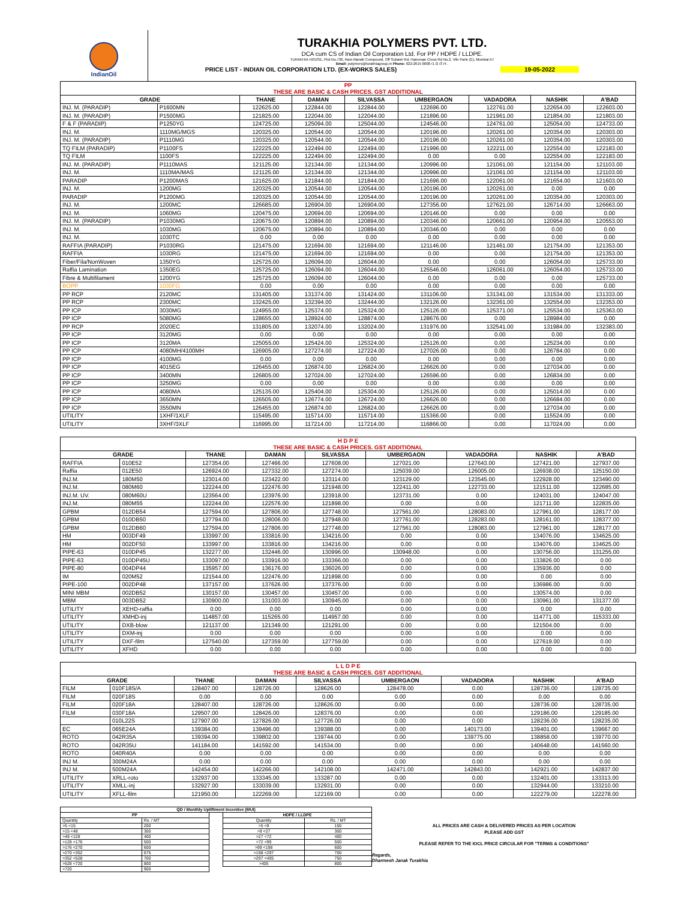IndianOil
TURAKHIA POLYMERS PVT. LTD.
DCA cum CS of Indian Oil Corporation Ltd. For PP / HDPE / LLDPE.
TURAKHIA HOUSE, Plot No.730, Ram Mandir Compound, Off Subash Rd, Hanuman Cross Rd No.2, Vile Parle (E), Mumbai-57
Email: polymers@turakhiagroup.in Phone: 022-2615 0000 /1 /2 /3 /4 .
PRICE LIST - INDIAN OIL CORPORATION LTD. (EX-WORKS SALES) 19-05-2022
| PP THESE ARE BASIC & CASH PRICES. GST ADDITIONAL | | | | | | | | |
| GRADE | | THANE | DAMAN | SILVASSA | UMBERGAON | VADADORA | NASHIK | A'BAD |
| INJ. M. (PARADIP) | P1600MN | 122625.00 | 122844.00 | 122844.00 | 122696.00 | 122761.00 | 122654.00 | 122603.00 |
| INJ. M. (PARADIP) | P1500MG | 121825.00 | 122044.00 | 122044.00 | 121896.00 | 121961.00 | 121854.00 | 121803.00 |
| F & F (PARADIP) | P1250YG | 124725.00 | 125094.00 | 125044.00 | 124546.00 | 124761.00 | 125054.00 | 124733.00 |
| INJ. M. | 1110MG/MGS | 120325.00 | 120544.00 | 120544.00 | 120196.00 | 120261.00 | 120354.00 | 120303.00 |
| INJ. M. (PARADIP) | P1110MG | 120325.00 | 120544.00 | 120544.00 | 120196.00 | 120261.00 | 120354.00 | 120303.00 |
| TQ FILM (PARADIP) | P1100FS | 122225.00 | 122494.00 | 122494.00 | 121996.00 | 122211.00 | 122554.00 | 122183.00 |
| TQ FILM | 1100FS | 122225.00 | 122494.00 | 122494.00 | 0.00 | 0.00 | 122554.00 | 122183.00 |
| INJ. M. (PARADIP) | P1110MAS | 121125.00 | 121344.00 | 121344.00 | 120996.00 | 121061.00 | 121154.00 | 121103.00 |
| INJ. M. | 1110MA/MAS | 121125.00 | 121344.00 | 121344.00 | 120996.00 | 121061.00 | 121154.00 | 121103.00 |
| PARADIP | P1200MAS | 121625.00 | 121844.00 | 121844.00 | 121696.00 | 122061.00 | 121654.00 | 121603.00 |
| INJ. M. | 1200MG | 120325.00 | 120544.00 | 120544.00 | 120196.00 | 120261.00 | 0.00 | 0.00 |
| PARADIP | P1200MG | 120325.00 | 120544.00 | 120544.00 | 120196.00 | 120261.00 | 120354.00 | 120303.00 |
| INJ. M. | 1200MC | 126685.00 | 126904.00 | 126904.00 | 127356.00 | 127621.00 | 126714.00 | 126663.00 |
| INJ. M. | 1060MG | 120475.00 | 120694.00 | 120694.00 | 120146.00 | 0.00 | 0.00 | 0.00 |
| INJ. M. (PARADIP) | P1030MG | 120675.00 | 120894.00 | 120894.00 | 120346.00 | 120661.00 | 120954.00 | 120553.00 |
| INJ. M. | 1030MG | 120675.00 | 120894.00 | 120894.00 | 120346.00 | 0.00 | 0.00 | 0.00 |
| INJ. M. | 1030TC | 0.00 | 0.00 | 0.00 | 0.00 | 0.00 | 0.00 | 0.00 |
| RAFFIA (PARADIP) | P1030RG | 121475.00 | 121694.00 | 121694.00 | 121146.00 | 121461.00 | 121754.00 | 121353.00 |
| RAFFIA | 1030RG | 121475.00 | 121694.00 | 121694.00 | 0.00 | 0.00 | 121754.00 | 121353.00 |
| Fiber/Fila/NonWoven | 1350YG | 125725.00 | 126094.00 | 126044.00 | 0.00 | 0.00 | 126054.00 | 125733.00 |
| Raffia Lamination | 1350EG | 125725.00 | 126094.00 | 126044.00 | 125546.00 | 126061.00 | 126054.00 | 125733.00 |
| Fibre & Multifilament | 1200YG | 125725.00 | 126094.00 | 126044.00 | 0.00 | 0.00 | 0.00 | 125733.00 |
| BOPP | 1030FG | 0.00 | 0.00 | 0.00 | 0.00 | 0.00 | 0.00 | 0.00 |
| PP RCP | 2120MC | 131405.00 | 131374.00 | 131424.00 | 131106.00 | 131341.00 | 131534.00 | 131333.00 |
| PP RCP | 2300MC | 132425.00 | 132394.00 | 132444.00 | 132126.00 | 132361.00 | 132554.00 | 132353.00 |
| PP ICP | 3030MG | 124955.00 | 125374.00 | 125324.00 | 125126.00 | 125371.00 | 125534.00 | 125363.00 |
| PP ICP | 5080MG | 128655.00 | 128924.00 | 128874.00 | 128676.00 | 0.00 | 128984.00 | 0.00 |
| PP RCP | 2020EC | 131805.00 | 132074.00 | 132024.00 | 131976.00 | 132541.00 | 131984.00 | 132383.00 |
| PP ICP | 3120MG | 0.00 | 0.00 | 0.00 | 0.00 | 0.00 | 0.00 | 0.00 |
| PP ICP | 3120MA | 125055.00 | 125424.00 | 125324.00 | 125126.00 | 0.00 | 125234.00 | 0.00 |
| PP ICP | 4080MH/4100MH | 126905.00 | 127274.00 | 127224.00 | 127026.00 | 0.00 | 126784.00 | 0.00 |
| PP ICP | 4100MG | 0.00 | 0.00 | 0.00 | 0.00 | 0.00 | 0.00 | 0.00 |
| PP ICP | 4015EG | 126455.00 | 126874.00 | 126824.00 | 126626.00 | 0.00 | 127034.00 | 0.00 |
| PP ICP | 3400MN | 126805.00 | 127024.00 | 127024.00 | 126596.00 | 0.00 | 126834.00 | 0.00 |
| PP ICP | 3250MG | 0.00 | 0.00 | 0.00 | 0.00 | 0.00 | 0.00 | 0.00 |
| PP ICP | 4080MA | 125135.00 | 125404.00 | 125304.00 | 125126.00 | 0.00 | 125014.00 | 0.00 |
| PP ICP | 3650MN | 126505.00 | 126774.00 | 126724.00 | 126626.00 | 0.00 | 126684.00 | 0.00 |
| PP ICP | 3550MN | 126455.00 | 126874.00 | 126824.00 | 126626.00 | 0.00 | 127034.00 | 0.00 |
| UTILITY | 1XHF/1XLF | 115495.00 | 115714.00 | 115714.00 | 115366.00 | 0.00 | 115524.00 | 0.00 |
| UTILITY | 3XHF/3XLF | 116995.00 | 117214.00 | 117214.00 | 116866.00 | 0.00 | 117024.00 | 0.00 |
| H D P E THESE ARE BASIC & CASH PRICES. GST ADDITIONAL | | | | | | | | |
| GRADE | | THANE | DAMAN | SILVASSA | UMBERGAON | VADADORA | NASHIK | A'BAD |
| RAFFIA | 010E52 | 127354.00 | 127466.00 | 127608.00 | 127021.00 | 127643.00 | 127421.00 | 127937.00 |
| Raffia | 012E50 | 126924.00 | 127332.00 | 127274.00 | 125039.00 | 126005.00 | 126938.00 | 125150.00 |
| INJ.M. | 180M50 | 123014.00 | 123422.00 | 123114.00 | 123129.00 | 123545.00 | 122928.00 | 123490.00 |
| INJ.M. | 080M60 | 122244.00 | 122476.00 | 121948.00 | 122411.00 | 122733.00 | 121511.00 | 122685.00 |
| INJ.M. UV. | 080M60U | 123564.00 | 123976.00 | 123918.00 | 123731.00 | 0.00 | 124031.00 | 124047.00 |
| INJ.M. | 080M55 | 122244.00 | 122576.00 | 121898.00 | 0.00 | 0.00 | 121711.00 | 122835.00 |
| GPBM | 012DB54 | 127594.00 | 127806.00 | 127748.00 | 127561.00 | 128083.00 | 127961.00 | 128177.00 |
| GPBM | 010DB50 | 127794.00 | 128006.00 | 127948.00 | 127761.00 | 128283.00 | 128161.00 | 128377.00 |
| GPBM | 012DB60 | 127594.00 | 127806.00 | 127748.00 | 127561.00 | 128083.00 | 127961.00 | 128177.00 |
| HM | 003DF49 | 133997.00 | 133816.00 | 134216.00 | 0.00 | 0.00 | 134076.00 | 134625.00 |
| HM | 002DF50 | 133997.00 | 133816.00 | 134216.00 | 0.00 | 0.00 | 134076.00 | 134625.00 |
| PIPE-63 | 010DP45 | 132277.00 | 132446.00 | 130996.00 | 130948.00 | 0.00 | 130756.00 | 131255.00 |
| PIPE-63 | 010DP45U | 133097.00 | 133916.00 | 133366.00 | 0.00 | 0.00 | 133826.00 | 0.00 |
| PIPE-80 | 004DP44 | 135957.00 | 136176.00 | 136026.00 | 0.00 | 0.00 | 135936.00 | 0.00 |
| IM | 020M52 | 121544.00 | 122476.00 | 121898.00 | 0.00 | 0.00 | 0.00 | 0.00 |
| PIPE-100 | 002DP48 | 137157.00 | 137626.00 | 137376.00 | 0.00 | 0.00 | 136986.00 | 0.00 |
| MINI MBM | 002DB52 | 130157.00 | 130457.00 | 130457.00 | 0.00 | 0.00 | 130574.00 | 0.00 |
| MBM | 003DB52 | 130900.00 | 131003.00 | 130945.00 | 0.00 | 0.00 | 130961.00 | 131377.00 |
| UTILITY | XEHD-raffia | 0.00 | 0.00 | 0.00 | 0.00 | 0.00 | 0.00 | 0.00 |
| UTILITY | XMHD-inj | 114857.00 | 115265.00 | 114957.00 | 0.00 | 0.00 | 114771.00 | 115333.00 |
| UTILITY | DXB-blow | 121137.00 | 121349.00 | 121291.00 | 0.00 | 0.00 | 121504.00 | 0.00 |
| UTILITY | DXM-inj | 0.00 | 0.00 | 0.00 | 0.00 | 0.00 | 0.00 | 0.00 |
| UTILITY | DXF-film | 127540.00 | 127359.00 | 127759.00 | 0.00 | 0.00 | 127619.00 | 0.00 |
| UTILITY | XFHD | 0.00 | 0.00 | 0.00 | 0.00 | 0.00 | 0.00 | 0.00 |
| L L D P E THESE ARE BASIC & CASH PRICES. GST ADDITIONAL | | | | | | | | |
| GRADE | | THANE | DAMAN | SILVASSA | UMBERGAON | VADADORA | NASHIK | A'BAD |
| FILM | 010F18S/A | 128407.00 | 128726.00 | 128626.00 | 128478.00 | 0.00 | 128736.00 | 128735.00 |
| FILM | 020F18S | 0.00 | 0.00 | 0.00 | 0.00 | 0.00 | 0.00 | 0.00 |
| FILM | 020F18A | 128407.00 | 128726.00 | 128626.00 | 0.00 | 0.00 | 128736.00 | 128735.00 |
| FILM | 030F18A | 129507.00 | 128426.00 | 128376.00 | 0.00 | 0.00 | 129186.00 | 129185.00 |
| | 010L22S | 127907.00 | 127826.00 | 127726.00 | 0.00 | 0.00 | 128236.00 | 128235.00 |
| EC | 065E24A | 139384.00 | 139496.00 | 139388.00 | 0.00 | 140173.00 | 139401.00 | 139667.00 |
| ROTO | 042R35A | 139394.00 | 139802.00 | 139744.00 | 0.00 | 139775.00 | 138858.00 | 139770.00 |
| ROTO | 042R35U | 141184.00 | 141592.00 | 141534.00 | 0.00 | 0.00 | 140648.00 | 141560.00 |
| ROTO | 040R40A | 0.00 | 0.00 | 0.00 | 0.00 | 0.00 | 0.00 | 0.00 |
| INJ M. | 300M24A | 0.00 | 0.00 | 0.00 | 0.00 | 0.00 | 0.00 | 0.00 |
| INJ M. | 500M24A | 142454.00 | 142266.00 | 142108.00 | 142471.00 | 142843.00 | 142921.00 | 142837.00 |
| UTILITY | XRLL-roto | 132937.00 | 133345.00 | 133287.00 | 0.00 | 0.00 | 132401.00 | 133313.00 |
| UTILITY | XMLL-inj | 132927.00 | 133039.00 | 132931.00 | 0.00 | 0.00 | 132944.00 | 133210.00 |
| UTILITY | XFLL-film | 121950.00 | 122269.00 | 122169.00 | 0.00 | 0.00 | 122279.00 | 122278.00 |
| QD / Monthly Upliftment Incentive (MUI) | | | | |
| PP | | | HDPE / LLDPE | |
| Quantity | Rs. / MT | | Quantity | Rs. / MT |
| >5 <15 | 200 | | >5 <9 | 150 |
| >15 <48 | 300 | | >9 <27 | 300 |
| >48 <128 | 400 | | >27 <72 | 400 |
| >128 <176 | 500 | | >72 <99 | 500 |
| >176 <270 | 600 | | >99 <198 | 600 |
| >270 <352 | 675 | | >198 <297 | 700 |
| >352 <528 | 700 | | >297 <405 | 750 |
| >528 <720 | 800 | | >405 | 800 |
| >720 | 900 | | | |
ALL PRICES ARE CASH & DELIVERED PRICES AS PER LOCATION
PLEASE ADD GST
PLEASE REFER TO THE IOCL PRICE CIRCULAR FOR "TERMS & CONDITIONS"
Regards,
Dharmesh Janak Turakhia